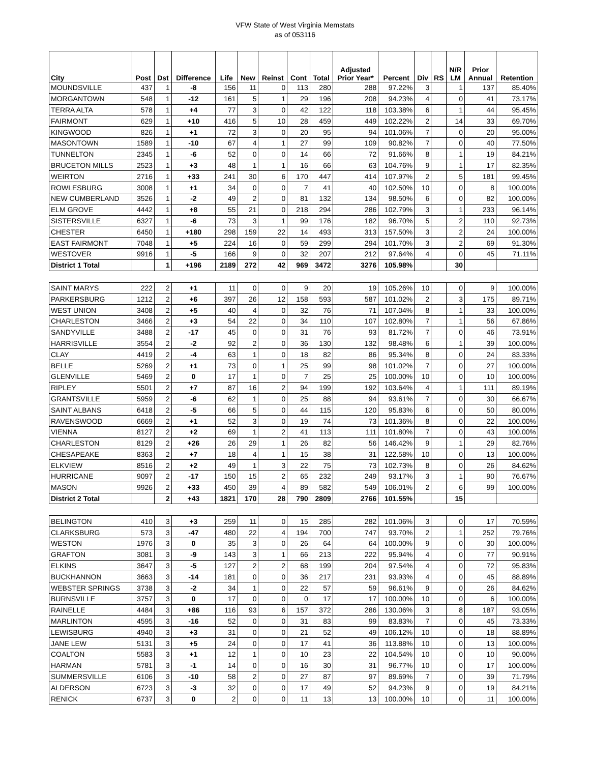VFW State of West Virginia Memstats
as of 053116
| City | Post | Dst | Difference | Life | New | Reinst | Cont | Total | Adjusted Prior Year* | Percent | Div | RS | N/R LM | Prior Annual | Retention |
| --- | --- | --- | --- | --- | --- | --- | --- | --- | --- | --- | --- | --- | --- | --- | --- |
| MOUNDSVILLE | 437 | 1 | -8 | 156 | 11 | 0 | 113 | 280 | 288 | 97.22% | 3 | | 1 | 137 | 85.40% |
| MORGANTOWN | 548 | 1 | -12 | 161 | 5 | 1 | 29 | 196 | 208 | 94.23% | 4 | | 0 | 41 | 73.17% |
| TERRA ALTA | 578 | 1 | +4 | 77 | 3 | 0 | 42 | 122 | 118 | 103.38% | 6 | | 1 | 44 | 95.45% |
| FAIRMONT | 629 | 1 | +10 | 416 | 5 | 10 | 28 | 459 | 449 | 102.22% | 2 | | 14 | 33 | 69.70% |
| KINGWOOD | 826 | 1 | +1 | 72 | 3 | 0 | 20 | 95 | 94 | 101.06% | 7 | | 0 | 20 | 95.00% |
| MASONTOWN | 1589 | 1 | -10 | 67 | 4 | 1 | 27 | 99 | 109 | 90.82% | 7 | | 0 | 40 | 77.50% |
| TUNNELTON | 2345 | 1 | -6 | 52 | 0 | 0 | 14 | 66 | 72 | 91.66% | 8 | | 1 | 19 | 84.21% |
| BRUCETON MILLS | 2523 | 1 | +3 | 48 | 1 | 1 | 16 | 66 | 63 | 104.76% | 9 | | 1 | 17 | 82.35% |
| WEIRTON | 2716 | 1 | +33 | 241 | 30 | 6 | 170 | 447 | 414 | 107.97% | 2 | | 5 | 181 | 99.45% |
| ROWLESBURG | 3008 | 1 | +1 | 34 | 0 | 0 | 7 | 41 | 40 | 102.50% | 10 | | 0 | 8 | 100.00% |
| NEW CUMBERLAND | 3526 | 1 | -2 | 49 | 2 | 0 | 81 | 132 | 134 | 98.50% | 6 | | 0 | 82 | 100.00% |
| ELM GROVE | 4442 | 1 | +8 | 55 | 21 | 0 | 218 | 294 | 286 | 102.79% | 3 | | 1 | 233 | 96.14% |
| SISTERSVILLE | 6327 | 1 | -6 | 73 | 3 | 1 | 99 | 176 | 182 | 96.70% | 5 | | 2 | 110 | 92.73% |
| CHESTER | 6450 | 1 | +180 | 298 | 159 | 22 | 14 | 493 | 313 | 157.50% | 3 | | 2 | 24 | 100.00% |
| EAST FAIRMONT | 7048 | 1 | +5 | 224 | 16 | 0 | 59 | 299 | 294 | 101.70% | 3 | | 2 | 69 | 91.30% |
| WESTOVER | 9916 | 1 | -5 | 166 | 9 | 0 | 32 | 207 | 212 | 97.64% | 4 | | 0 | 45 | 71.11% |
| District 1 Total | | 1 | +196 | 2189 | 272 | 42 | 969 | 3472 | 3276 | 105.98% | | | 30 | | |
| SAINT MARYS | 222 | 2 | +1 | 11 | 0 | 0 | 9 | 20 | 19 | 105.26% | 10 | | 0 | 9 | 100.00% |
| PARKERSBURG | 1212 | 2 | +6 | 397 | 26 | 12 | 158 | 593 | 587 | 101.02% | 2 | | 3 | 175 | 89.71% |
| WEST UNION | 3408 | 2 | +5 | 40 | 4 | 0 | 32 | 76 | 71 | 107.04% | 8 | | 1 | 33 | 100.00% |
| CHARLESTON | 3466 | 2 | +3 | 54 | 22 | 0 | 34 | 110 | 107 | 102.80% | 7 | | 1 | 56 | 67.86% |
| SANDYVILLE | 3488 | 2 | -17 | 45 | 0 | 0 | 31 | 76 | 93 | 81.72% | 7 | | 0 | 46 | 73.91% |
| HARRISVILLE | 3554 | 2 | -2 | 92 | 2 | 0 | 36 | 130 | 132 | 98.48% | 6 | | 1 | 39 | 100.00% |
| CLAY | 4419 | 2 | -4 | 63 | 1 | 0 | 18 | 82 | 86 | 95.34% | 8 | | 0 | 24 | 83.33% |
| BELLE | 5269 | 2 | +1 | 73 | 0 | 1 | 25 | 99 | 98 | 101.02% | 7 | | 0 | 27 | 100.00% |
| GLENVILLE | 5469 | 2 | 0 | 17 | 1 | 0 | 7 | 25 | 25 | 100.00% | 10 | | 0 | 10 | 100.00% |
| RIPLEY | 5501 | 2 | +7 | 87 | 16 | 2 | 94 | 199 | 192 | 103.64% | 4 | | 1 | 111 | 89.19% |
| GRANTSVILLE | 5959 | 2 | -6 | 62 | 1 | 0 | 25 | 88 | 94 | 93.61% | 7 | | 0 | 30 | 66.67% |
| SAINT ALBANS | 6418 | 2 | -5 | 66 | 5 | 0 | 44 | 115 | 120 | 95.83% | 6 | | 0 | 50 | 80.00% |
| RAVENSWOOD | 6669 | 2 | +1 | 52 | 3 | 0 | 19 | 74 | 73 | 101.36% | 8 | | 0 | 22 | 100.00% |
| VIENNA | 8127 | 2 | +2 | 69 | 1 | 2 | 41 | 113 | 111 | 101.80% | 7 | | 0 | 43 | 100.00% |
| CHARLESTON | 8129 | 2 | +26 | 26 | 29 | 1 | 26 | 82 | 56 | 146.42% | 9 | | 1 | 29 | 82.76% |
| CHESAPEAKE | 8363 | 2 | +7 | 18 | 4 | 1 | 15 | 38 | 31 | 122.58% | 10 | | 0 | 13 | 100.00% |
| ELKVIEW | 8516 | 2 | +2 | 49 | 1 | 3 | 22 | 75 | 73 | 102.73% | 8 | | 0 | 26 | 84.62% |
| HURRICANE | 9097 | 2 | -17 | 150 | 15 | 2 | 65 | 232 | 249 | 93.17% | 3 | | 1 | 90 | 76.67% |
| MASON | 9926 | 2 | +33 | 450 | 39 | 4 | 89 | 582 | 549 | 106.01% | 2 | | 6 | 99 | 100.00% |
| District 2 Total | | 2 | +43 | 1821 | 170 | 28 | 790 | 2809 | 2766 | 101.55% | | | 15 | | |
| BELINGTON | 410 | 3 | +3 | 259 | 11 | 0 | 15 | 285 | 282 | 101.06% | 3 | | 0 | 17 | 70.59% |
| CLARKSBURG | 573 | 3 | -47 | 480 | 22 | 4 | 194 | 700 | 747 | 93.70% | 2 | | 1 | 252 | 79.76% |
| WESTON | 1976 | 3 | 0 | 35 | 3 | 0 | 26 | 64 | 64 | 100.00% | 9 | | 0 | 30 | 100.00% |
| GRAFTON | 3081 | 3 | -9 | 143 | 3 | 1 | 66 | 213 | 222 | 95.94% | 4 | | 0 | 77 | 90.91% |
| ELKINS | 3647 | 3 | -5 | 127 | 2 | 2 | 68 | 199 | 204 | 97.54% | 4 | | 0 | 72 | 95.83% |
| BUCKHANNON | 3663 | 3 | -14 | 181 | 0 | 0 | 36 | 217 | 231 | 93.93% | 4 | | 0 | 45 | 88.89% |
| WEBSTER SPRINGS | 3738 | 3 | -2 | 34 | 1 | 0 | 22 | 57 | 59 | 96.61% | 9 | | 0 | 26 | 84.62% |
| BURNSVILLE | 3757 | 3 | 0 | 17 | 0 | 0 | 0 | 17 | 17 | 100.00% | 10 | | 0 | 6 | 100.00% |
| RAINELLE | 4484 | 3 | +86 | 116 | 93 | 6 | 157 | 372 | 286 | 130.06% | 3 | | 8 | 187 | 93.05% |
| MARLINTON | 4595 | 3 | -16 | 52 | 0 | 0 | 31 | 83 | 99 | 83.83% | 7 | | 0 | 45 | 73.33% |
| LEWISBURG | 4940 | 3 | +3 | 31 | 0 | 0 | 21 | 52 | 49 | 106.12% | 10 | | 0 | 18 | 88.89% |
| JANE LEW | 5131 | 3 | +5 | 24 | 0 | 0 | 17 | 41 | 36 | 113.88% | 10 | | 0 | 13 | 100.00% |
| COALTON | 5583 | 3 | +1 | 12 | 1 | 0 | 10 | 23 | 22 | 104.54% | 10 | | 0 | 10 | 90.00% |
| HARMAN | 5781 | 3 | -1 | 14 | 0 | 0 | 16 | 30 | 31 | 96.77% | 10 | | 0 | 17 | 100.00% |
| SUMMERSVILLE | 6106 | 3 | -10 | 58 | 2 | 0 | 27 | 87 | 97 | 89.69% | 7 | | 0 | 39 | 71.79% |
| ALDERSON | 6723 | 3 | -3 | 32 | 0 | 0 | 17 | 49 | 52 | 94.23% | 9 | | 0 | 19 | 84.21% |
| RENICK | 6737 | 3 | 0 | 2 | 0 | 0 | 11 | 13 | 13 | 100.00% | 10 | | 0 | 11 | 100.00% |